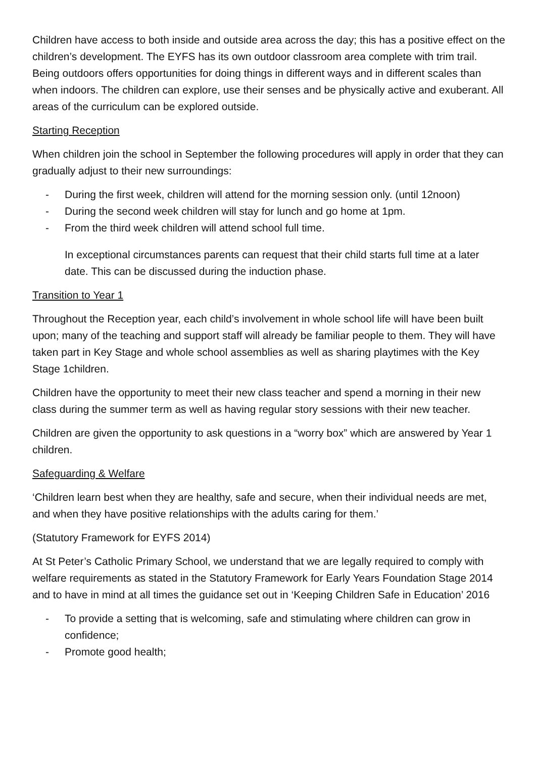Children have access to both inside and outside area across the day; this has a positive effect on the children’s development. The EYFS has its own outdoor classroom area complete with trim trail. Being outdoors offers opportunities for doing things in different ways and in different scales than when indoors. The children can explore, use their senses and be physically active and exuberant. All areas of the curriculum can be explored outside.
Starting Reception
When children join the school in September the following procedures will apply in order that they can gradually adjust to their new surroundings:
- During the first week, children will attend for the morning session only. (until 12noon)
- During the second week children will stay for lunch and go home at 1pm.
- From the third week children will attend school full time.
In exceptional circumstances parents can request that their child starts full time at a later date. This can be discussed during the induction phase.
Transition to Year 1
Throughout the Reception year, each child’s involvement in whole school life will have been built upon; many of the teaching and support staff will already be familiar people to them. They will have taken part in Key Stage and whole school assemblies as well as sharing playtimes with the Key Stage 1children.
Children have the opportunity to meet their new class teacher and spend a morning in their new class during the summer term as well as having regular story sessions with their new teacher.
Children are given the opportunity to ask questions in a “worry box” which are answered by Year 1 children.
Safeguarding & Welfare
‘Children learn best when they are healthy, safe and secure, when their individual needs are met, and when they have positive relationships with the adults caring for them.’
(Statutory Framework for EYFS 2014)
At St Peter’s Catholic Primary School, we understand that we are legally required to comply with welfare requirements as stated in the Statutory Framework for Early Years Foundation Stage 2014 and to have in mind at all times the guidance set out in ‘Keeping Children Safe in Education’ 2016
- To provide a setting that is welcoming, safe and stimulating where children can grow in confidence;
- Promote good health;